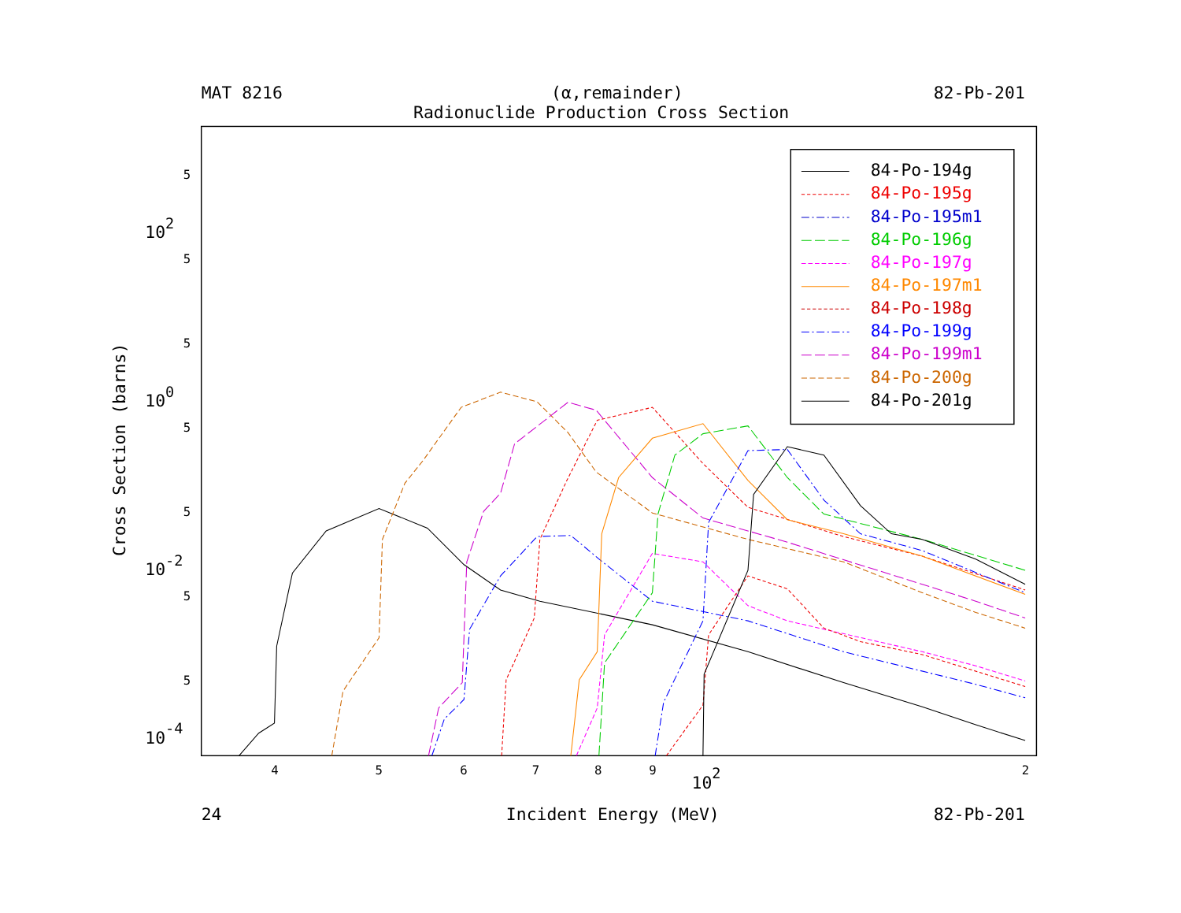MAT 8216
(α,remainder)
82-Pb-201
Radionuclide Production Cross Section
Cross Section (barns)
5
102
5
5
100
5
5
10-2
5
5
10-4
4
5
6
7
8
9
102
2
84-Po-194g
84-Po-195g
84-Po-195m1
84-Po-196g
84-Po-197g
84-Po-197m1
84-Po-198g
84-Po-199g
84-Po-199m1
84-Po-200g
84-Po-201g
24
Incident Energy (MeV)
82-Pb-201